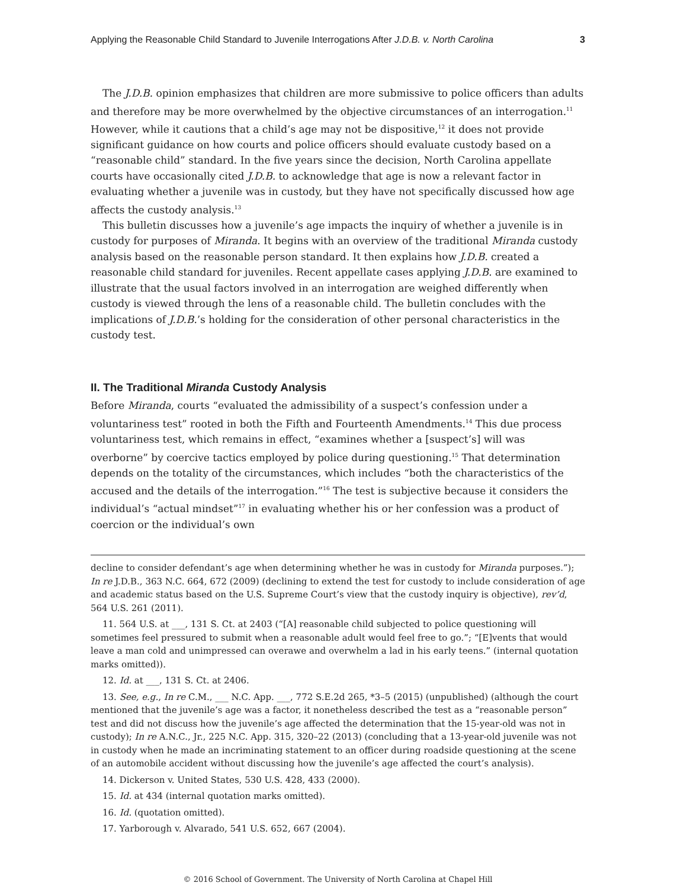Applying the Reasonable Child Standard to Juvenile Interrogations After J.D.B. v. North Carolina 3
The J.D.B. opinion emphasizes that children are more submissive to police officers than adults and therefore may be more overwhelmed by the objective circumstances of an interrogation.<sup>11</sup> However, while it cautions that a child’s age may not be dispositive,<sup>12</sup> it does not provide significant guidance on how courts and police officers should evaluate custody based on a “reasonable child” standard. In the five years since the decision, North Carolina appellate courts have occasionally cited J.D.B. to acknowledge that age is now a relevant factor in evaluating whether a juvenile was in custody, but they have not specifically discussed how age affects the custody analysis.<sup>13</sup>
This bulletin discusses how a juvenile’s age impacts the inquiry of whether a juvenile is in custody for purposes of Miranda. It begins with an overview of the traditional Miranda custody analysis based on the reasonable person standard. It then explains how J.D.B. created a reasonable child standard for juveniles. Recent appellate cases applying J.D.B. are examined to illustrate that the usual factors involved in an interrogation are weighed differently when custody is viewed through the lens of a reasonable child. The bulletin concludes with the implications of J.D.B.’s holding for the consideration of other personal characteristics in the custody test.
II. The Traditional Miranda Custody Analysis
Before Miranda, courts “evaluated the admissibility of a suspect’s confession under a voluntariness test” rooted in both the Fifth and Fourteenth Amendments.<sup>14</sup> This due process voluntariness test, which remains in effect, “examines whether a [suspect’s] will was overborne” by coercive tactics employed by police during questioning.<sup>15</sup> That determination depends on the totality of the circumstances, which includes “both the characteristics of the accused and the details of the interrogation.”<sup>16</sup> The test is subjective because it considers the individual’s “actual mindset”<sup>17</sup> in evaluating whether his or her confession was a product of coercion or the individual’s own
decline to consider defendant’s age when determining whether he was in custody for Miranda purposes.”); In re J.D.B., 363 N.C. 664, 672 (2009) (declining to extend the test for custody to include consideration of age and academic status based on the U.S. Supreme Court’s view that the custody inquiry is objective), rev’d, 564 U.S. 261 (2011).
11. 564 U.S. at ___, 131 S. Ct. at 2403 (“[A] reasonable child subjected to police questioning will sometimes feel pressured to submit when a reasonable adult would feel free to go.”; “[E]vents that would leave a man cold and unimpressed can overawe and overwhelm a lad in his early teens.” (internal quotation marks omitted)).
12. Id. at ___, 131 S. Ct. at 2406.
13. See, e.g., In re C.M., ___ N.C. App. ___, 772 S.E.2d 265, *3–5 (2015) (unpublished) (although the court mentioned that the juvenile’s age was a factor, it nonetheless described the test as a “reasonable person” test and did not discuss how the juvenile’s age affected the determination that the 15-year-old was not in custody); In re A.N.C., Jr., 225 N.C. App. 315, 320–22 (2013) (concluding that a 13-year-old juvenile was not in custody when he made an incriminating statement to an officer during roadside questioning at the scene of an automobile accident without discussing how the juvenile’s age affected the court’s analysis).
14. Dickerson v. United States, 530 U.S. 428, 433 (2000).
15. Id. at 434 (internal quotation marks omitted).
16. Id. (quotation omitted).
17. Yarborough v. Alvarado, 541 U.S. 652, 667 (2004).
© 2016 School of Government. The University of North Carolina at Chapel Hill